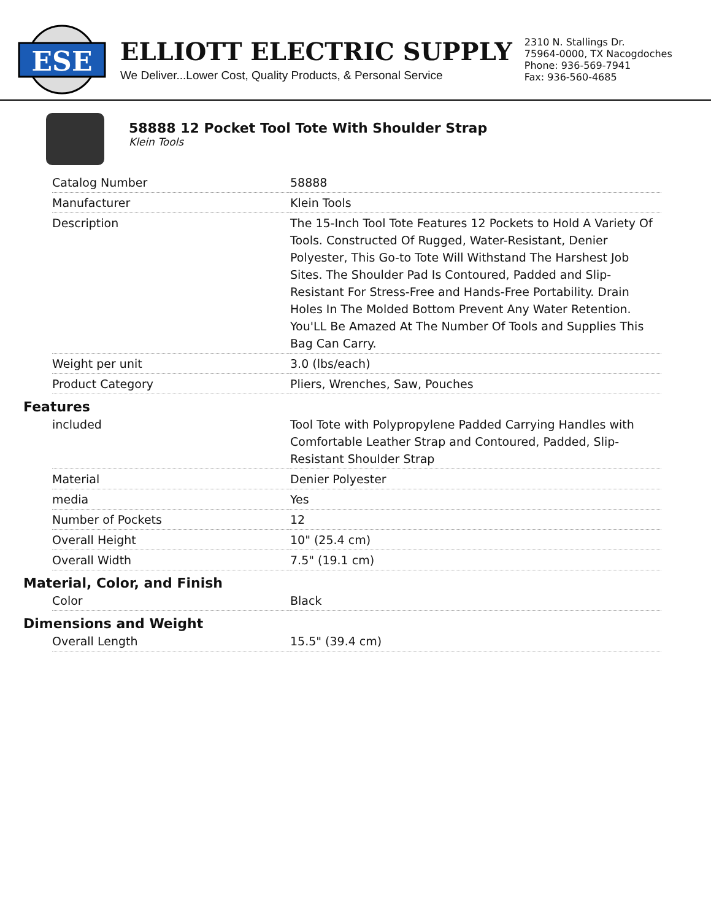ESE
ELLIOTT ELECTRIC SUPPLY
We Deliver...Lower Cost, Quality Products, & Personal Service
2310 N. Stallings Dr.
75964-0000, TX Nacogdoches
Phone: 936-569-7941
Fax: 936-560-4685
58888 12 Pocket Tool Tote With Shoulder Strap
Klein Tools
| Catalog Number | 58888 |
| Manufacturer | Klein Tools |
| Description | The 15-Inch Tool Tote Features 12 Pockets to Hold A Variety Of Tools. Constructed Of Rugged, Water-Resistant, Denier Polyester, This Go-to Tote Will Withstand The Harshest Job Sites. The Shoulder Pad Is Contoured, Padded and Slip-Resistant For Stress-Free and Hands-Free Portability. Drain Holes In The Molded Bottom Prevent Any Water Retention. You'LL Be Amazed At The Number Of Tools and Supplies This Bag Can Carry. |
| Weight per unit | 3.0 (lbs/each) |
| Product Category | Pliers, Wrenches, Saw, Pouches |
Features
| included | Tool Tote with Polypropylene Padded Carrying Handles with Comfortable Leather Strap and Contoured, Padded, Slip-Resistant Shoulder Strap |
| Material | Denier Polyester |
| media | Yes |
| Number of Pockets | 12 |
| Overall Height | 10" (25.4 cm) |
| Overall Width | 7.5" (19.1 cm) |
Material, Color, and Finish
| Color | Black |
Dimensions and Weight
| Overall Length | 15.5" (39.4 cm) |